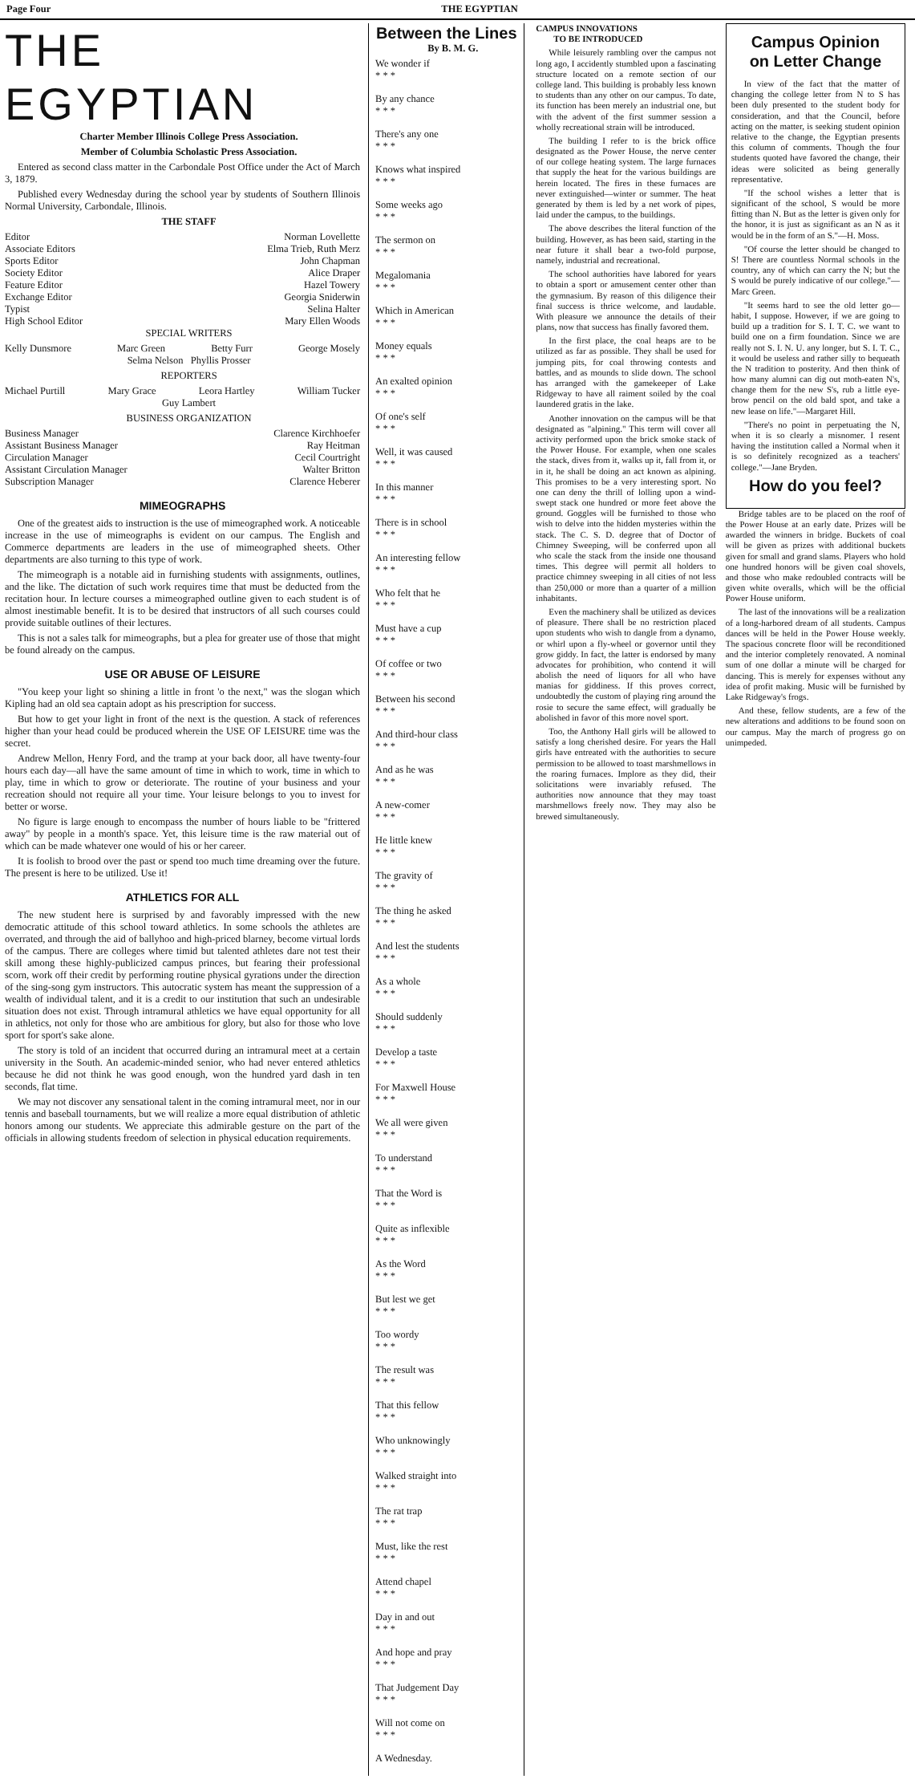Page Four THE EGYPTIAN
THE EGYPTIAN
Charter Member Illinois College Press Association.
Member of Columbia Scholastic Press Association.
Entered as second class matter in the Carbondale Post Office under the Act of March 3, 1879.
Published every Wednesday during the school year by students of Southern Illinois Normal University, Carbondale, Illinois.
THE STAFF
Editor Norman Lovellette
Associate Editors Elma Trieb, Ruth Merz
Sports Editor John Chapman
Society Editor Alice Draper
Feature Editor Hazel Towery
Exchange Editor Georgia Sniderwin
Typist Selina Halter
High School Editor Mary Ellen Woods
SPECIAL WRITERS
Kelly Dunsmore Marc Green Betty Furr George Mosely
Selma Nelson Phyllis Prosser
REPORTERS
Michael Purtill Mary Grace Leora Hartley William Tucker
Guy Lambert
BUSINESS ORGANIZATION
Business Manager Clarence Kirchhoefer
Assistant Business Manager Ray Heitman
Circulation Manager Cecil Courtright
Assistant Circulation Manager Walter Britton
Subscription Manager Clarence Heberer
MIMEOGRAPHS
One of the greatest aids to instruction is the use of mimeographed work. A noticeable increase in the use of mimeographs is evident on our campus. The English and Commerce departments are leaders in the use of mimeographed sheets. Other departments are also turning to this type of work.
The mimeograph is a notable aid in furnishing students with assignments, outlines, and the like. The dictation of such work requires time that must be deducted from the recitation hour. In lecture courses a mimeographed outline given to each student is of almost inestimable benefit. It is to be desired that instructors of all such courses could provide suitable outlines of their lectures.
This is not a sales talk for mimeographs, but a plea for greater use of those that might be found already on the campus.
USE OR ABUSE OF LEISURE
"You keep your light so shining a little in front 'o the next," was the slogan which Kipling had an old sea captain adopt as his prescription for success.
But how to get your light in front of the next is the question. A stack of references higher than your head could be produced wherein the USE OF LEISURE time was the secret.
Andrew Mellon, Henry Ford, and the tramp at your back door, all have twenty-four hours each day—all have the same amount of time in which to work, time in which to play, time in which to grow or deteriorate. The routine of your business and your recreation should not require all your time. Your leisure belongs to you to invest for better or worse.
No figure is large enough to encompass the number of hours liable to be "frittered away" by people in a month's space. Yet, this leisure time is the raw material out of which can be made whatever one would of his or her career.
It is foolish to brood over the past or spend too much time dreaming over the future. The present is here to be utilized. Use it!
ATHLETICS FOR ALL
The new student here is surprised by and favorably impressed with the new democratic attitude of this school toward athletics. In some schools the athletes are overrated, and through the aid of ballyhoo and high-priced blarney, become virtual lords of the campus. There are colleges where timid but talented athletes dare not test their skill among these highly-publicized campus princes, but fearing their professional scorn, work off their credit by performing routine physical gyrations under the direction of the sing-song gym instructors. This autocratic system has meant the suppression of a wealth of individual talent, and it is a credit to our institution that such an undesirable situation does not exist. Through intramural athletics we have equal opportunity for all in athletics, not only for those who are ambitious for glory, but also for those who love sport for sport's sake alone.
The story is told of an incident that occurred during an intramural meet at a certain university in the South. An academic-minded senior, who had never entered athletics because he did not think he was good enough, won the hundred yard dash in ten seconds, flat time.
We may not discover any sensational talent in the coming intramural meet, nor in our tennis and baseball tournaments, but we will realize a more equal distribution of athletic honors among our students. We appreciate this admirable gesture on the part of the officials in allowing students freedom of selection in physical education requirements.
Between the Lines
By B. M. G.
We wonder if
* * *
By any chance
* * *
There's any one
* * *
Knows what inspired
* * *
Some weeks ago
* * *
The sermon on
* * *
Megalomania
* * *
Which in American
* * *
Money equals
* * *
An exalted opinion
* * *
Of one's self
* * *
Well, it was caused
* * *
In this manner
* * *
There is in school
* * *
An interesting fellow
* * *
Who felt that he
* * *
Must have a cup
* * *
Of coffee or two
* * *
Between his second
* * *
And third-hour class
* * *
And as he was
* * *
A new-comer
* * *
He little knew
* * *
The gravity of
* * *
The thing he asked
* * *
And lest the students
* * *
As a whole
* * *
Should suddenly
* * *
Develop a taste
* * *
For Maxwell House
* * *
We all were given
* * *
To understand
* * *
That the Word is
* * *
Quite as inflexible
* * *
As the Word
* * *
But lest we get
* * *
Too wordy
* * *
The result was
* * *
That this fellow
* * *
Who unknowingly
* * *
Walked straight into
* * *
The rat trap
* * *
Must, like the rest
* * *
Attend chapel
* * *
Day in and out
* * *
And hope and pray
* * *
That Judgement Day
* * *
Will not come on
* * *
A Wednesday.
CAMPUS INNOVATIONS
TO BE INTRODUCED
While leisurely rambling over the campus not long ago, I accidently stumbled upon a fascinating structure located on a remote section of our college land. This building is probably less known to students than any other on our campus. To date, its function has been merely an industrial one, but with the advent of the first summer session a wholly recreational strain will be introduced.
The building I refer to is the brick office designated as the Power House, the nerve center of our college heating system. The large furnaces that supply the heat for the various buildings are herein located. The fires in these furnaces are never extinguished—winter or summer. The heat generated by them is led by a net work of pipes, laid under the campus, to the buildings.
The above describes the literal function of the building. However, as has been said, starting in the near future it shall bear a two-fold purpose, namely, industrial and recreational.
The school authorities have labored for years to obtain a sport or amusement center other than the gymnasium. By reason of this diligence their final success is thrice welcome, and laudable. With pleasure we announce the details of their plans, now that success has finally favored them.
In the first place, the coal heaps are to be utilized as far as possible. They shall be used for jumping pits, for coal throwing contests and battles, and as mounds to slide down. The school has arranged with the gamekeeper of Lake Ridgeway to have all raiment soiled by the coal laundered gratis in the lake.
Another innovation on the campus will be that designated as "alpining." This term will cover all activity performed upon the brick smoke stack of the Power House. For example, when one scales the stack, dives from it, walks up it, fall from it, or in it, he shall be doing an act known as alpining. This promises to be a very interesting sport. No one can deny the thrill of lolling upon a wind-swept stack one hundred or more feet above the ground. Goggles will be furnished to those who wish to delve into the hidden mysteries within the stack. The C. S. D. degree that of Doctor of Chimney Sweeping, will be conferred upon all who scale the stack from the inside one thousand times. This degree will permit all holders to practice chimney sweeping in all cities of not less than 250,000 or more than a quarter of a million inhabitants.
Even the machinery shall be utilized as devices of pleasure. There shall be no restriction placed upon students who wish to dangle from a dynamo, or whirl upon a fly-wheel or governor until they grow giddy. In fact, the latter is endorsed by many advocates for prohibition, who contend it will abolish the need of liquors for all who have manias for giddiness. If this proves correct, undoubtedly the custom of playing ring around the rosie to secure the same effect, will gradually be abolished in favor of this more novel sport.
Too, the Anthony Hall girls will be allowed to satisfy a long cherished desire. For years the Hall girls have entreated with the authorities to secure permission to be allowed to toast marshmellows in the roaring furnaces. Implore as they did, their solicitations were invariably refused. The authorities now announce that they may toast marshmellows freely now. They may also be brewed simultaneously.
Campus Opinion
on Letter Change
In view of the fact that the matter of changing the college letter from N to S has been duly presented to the student body for consideration, and that the Council, before acting on the matter, is seeking student opinion relative to the change, the Egyptian presents this column of comments. Though the four students quoted have favored the change, their ideas were solicited as being generally representative.
"If the school wishes a letter that is significant of the school, S would be more fitting than N. But as the letter is given only for the honor, it is just as significant as an N as it would be in the form of an S."—H. Moss.
"Of course the letter should be changed to S! There are countless Normal schools in the country, any of which can carry the N; but the S would be purely indicative of our college."—Marc Green.
"It seems hard to see the old letter go—habit, I suppose. However, if we are going to build up a tradition for S. I. T. C. we want to build one on a firm foundation. Since we are really not S. I. N. U. any longer, but S. I. T. C., it would be useless and rather silly to bequeath the N tradition to posterity. And then think of how many alumni can dig out moth-eaten N's, change them for the new S's, rub a little eye-brow pencil on the old bald spot, and take a new lease on life."—Margaret Hill.
"There's no point in perpetuating the N, when it is so clearly a misnomer. I resent having the institution called a Normal when it is so definitely recognized as a teachers' college."—Jane Bryden.
How do you feel?
Bridge tables are to be placed on the roof of the Power House at an early date. Prizes will be awarded the winners in bridge. Buckets of coal will be given as prizes with additional buckets given for small and grand slams. Players who hold one hundred honors will be given coal shovels, and those who make redoubled contracts will be given white overalls, which will be the official Power House uniform.
The last of the innovations will be a realization of a long-harbored dream of all students. Campus dances will be held in the Power House weekly. The spacious concrete floor will be reconditioned and the interior completely renovated. A nominal sum of one dollar a minute will be charged for dancing. This is merely for expenses without any idea of profit making. Music will be furnished by Lake Ridgeway's frogs.
And these, fellow students, are a few of the new alterations and additions to be found soon on our campus. May the march of progress go on unimpeded.